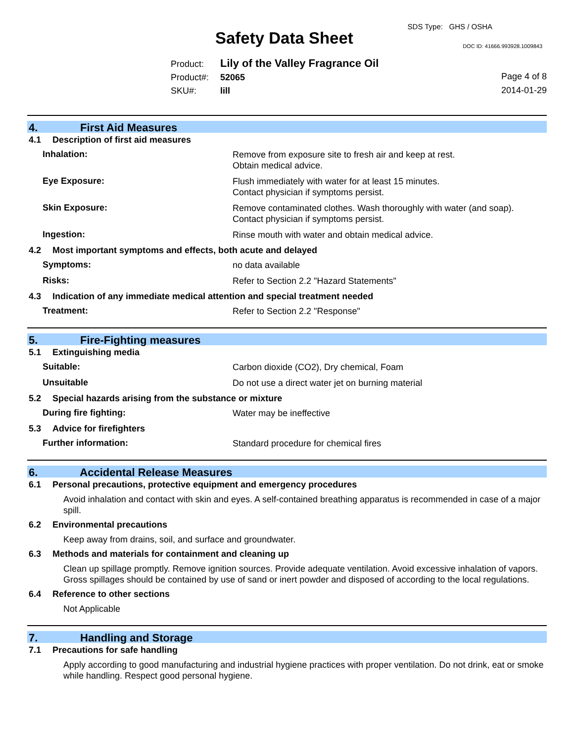Safety Data Sheet
SDS Type: GHS / OSHA
DOC ID: 41666.993928.1009843
Product: Lily of the Valley Fragrance Oil
Product#: 52065
SKU#: lill
Page 4 of 8
2014-01-29
4. First Aid Measures
4.1 Description of first aid measures
Inhalation:
Remove from exposure site to fresh air and keep at rest.
Obtain medical advice.
Eye Exposure:
Flush immediately with water for at least 15 minutes.
Contact physician if symptoms persist.
Skin Exposure:
Remove contaminated clothes. Wash thoroughly with water (and soap).
Contact physician if symptoms persist.
Ingestion:
Rinse mouth with water and obtain medical advice.
4.2 Most important symptoms and effects, both acute and delayed
Symptoms:
no data available
Risks:
Refer to Section 2.2 "Hazard Statements"
4.3 Indication of any immediate medical attention and special treatment needed
Treatment:
Refer to Section 2.2 "Response"
5. Fire-Fighting measures
5.1 Extinguishing media
Suitable:
Carbon dioxide (CO2), Dry chemical, Foam
Unsuitable
Do not use a direct water jet on burning material
5.2 Special hazards arising from the substance or mixture
During fire fighting:
Water may be ineffective
5.3 Advice for firefighters
Further information:
Standard procedure for chemical fires
6. Accidental Release Measures
6.1 Personal precautions, protective equipment and emergency procedures
Avoid inhalation and contact with skin and eyes. A self-contained breathing apparatus is recommended in case of a major spill.
6.2 Environmental precautions
Keep away from drains, soil, and surface and groundwater.
6.3 Methods and materials for containment and cleaning up
Clean up spillage promptly. Remove ignition sources. Provide adequate ventilation. Avoid excessive inhalation of vapors. Gross spillages should be contained by use of sand or inert powder and disposed of according to the local regulations.
6.4 Reference to other sections
Not Applicable
7. Handling and Storage
7.1 Precautions for safe handling
Apply according to good manufacturing and industrial hygiene practices with proper ventilation. Do not drink, eat or smoke while handling. Respect good personal hygiene.